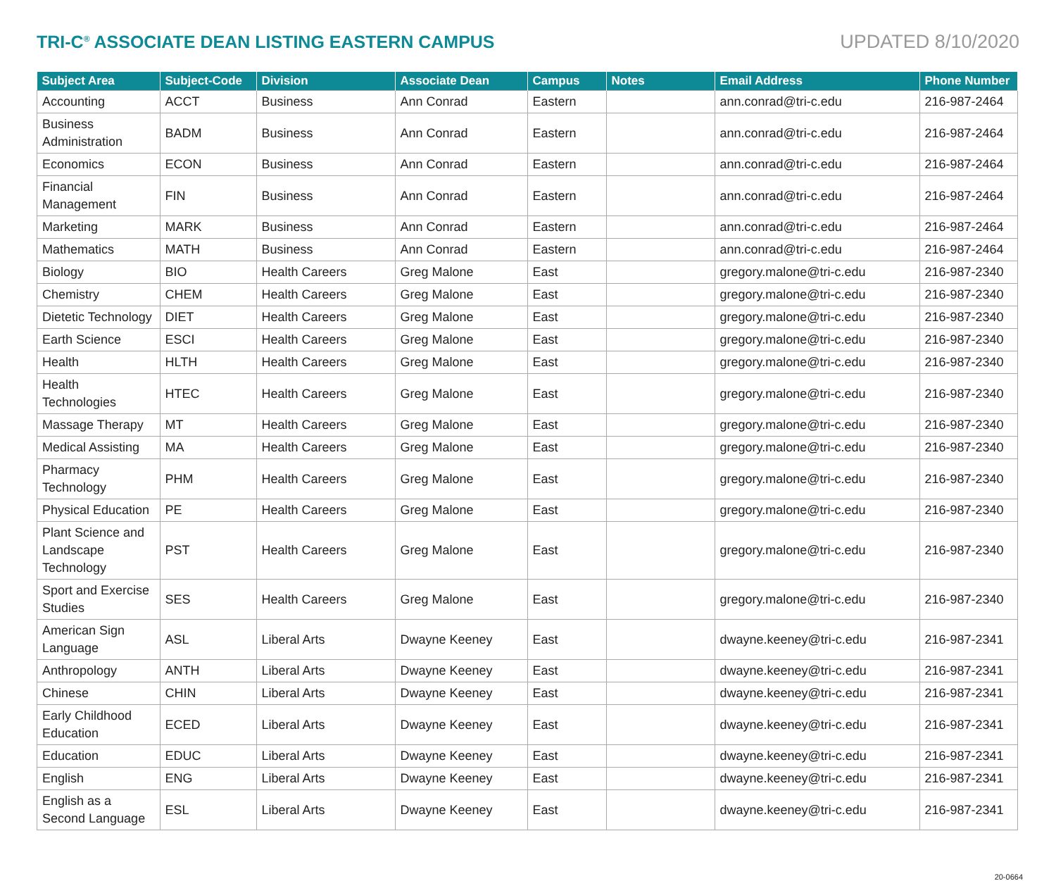TRI-C<sup>®</sup> ASSOCIATE DEAN LISTING EASTERN CAMPUS
UPDATED 8/10/2020
| Subject Area | Subject-Code | Division | Associate Dean | Campus | Notes | Email Address | Phone Number |
| --- | --- | --- | --- | --- | --- | --- | --- |
| Accounting | ACCT | Business | Ann Conrad | Eastern | | ann.conrad@tri-c.edu | 216-987-2464 |
| Business Administration | BADM | Business | Ann Conrad | Eastern | | ann.conrad@tri-c.edu | 216-987-2464 |
| Economics | ECON | Business | Ann Conrad | Eastern | | ann.conrad@tri-c.edu | 216-987-2464 |
| Financial Management | FIN | Business | Ann Conrad | Eastern | | ann.conrad@tri-c.edu | 216-987-2464 |
| Marketing | MARK | Business | Ann Conrad | Eastern | | ann.conrad@tri-c.edu | 216-987-2464 |
| Mathematics | MATH | Business | Ann Conrad | Eastern | | ann.conrad@tri-c.edu | 216-987-2464 |
| Biology | BIO | Health Careers | Greg Malone | East | | gregory.malone@tri-c.edu | 216-987-2340 |
| Chemistry | CHEM | Health Careers | Greg Malone | East | | gregory.malone@tri-c.edu | 216-987-2340 |
| Dietetic Technology | DIET | Health Careers | Greg Malone | East | | gregory.malone@tri-c.edu | 216-987-2340 |
| Earth Science | ESCI | Health Careers | Greg Malone | East | | gregory.malone@tri-c.edu | 216-987-2340 |
| Health | HLTH | Health Careers | Greg Malone | East | | gregory.malone@tri-c.edu | 216-987-2340 |
| Health Technologies | HTEC | Health Careers | Greg Malone | East | | gregory.malone@tri-c.edu | 216-987-2340 |
| Massage Therapy | MT | Health Careers | Greg Malone | East | | gregory.malone@tri-c.edu | 216-987-2340 |
| Medical Assisting | MA | Health Careers | Greg Malone | East | | gregory.malone@tri-c.edu | 216-987-2340 |
| Pharmacy Technology | PHM | Health Careers | Greg Malone | East | | gregory.malone@tri-c.edu | 216-987-2340 |
| Physical Education | PE | Health Careers | Greg Malone | East | | gregory.malone@tri-c.edu | 216-987-2340 |
| Plant Science and Landscape Technology | PST | Health Careers | Greg Malone | East | | gregory.malone@tri-c.edu | 216-987-2340 |
| Sport and Exercise Studies | SES | Health Careers | Greg Malone | East | | gregory.malone@tri-c.edu | 216-987-2340 |
| American Sign Language | ASL | Liberal Arts | Dwayne Keeney | East | | dwayne.keeney@tri-c.edu | 216-987-2341 |
| Anthropology | ANTH | Liberal Arts | Dwayne Keeney | East | | dwayne.keeney@tri-c.edu | 216-987-2341 |
| Chinese | CHIN | Liberal Arts | Dwayne Keeney | East | | dwayne.keeney@tri-c.edu | 216-987-2341 |
| Early Childhood Education | ECED | Liberal Arts | Dwayne Keeney | East | | dwayne.keeney@tri-c.edu | 216-987-2341 |
| Education | EDUC | Liberal Arts | Dwayne Keeney | East | | dwayne.keeney@tri-c.edu | 216-987-2341 |
| English | ENG | Liberal Arts | Dwayne Keeney | East | | dwayne.keeney@tri-c.edu | 216-987-2341 |
| English as a Second Language | ESL | Liberal Arts | Dwayne Keeney | East | | dwayne.keeney@tri-c.edu | 216-987-2341 |
20-0664